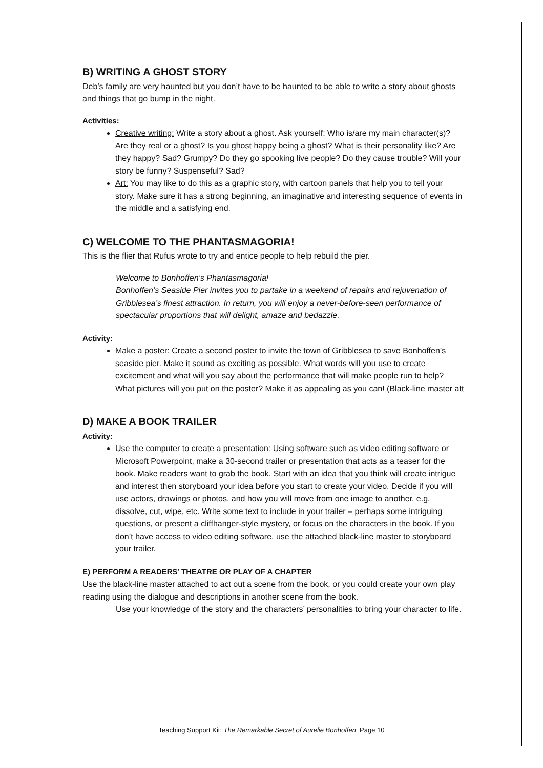B) WRITING A GHOST STORY
Deb’s family are very haunted but you don’t have to be haunted to be able to write a story about ghosts and things that go bump in the night.
Activities:
Creative writing: Write a story about a ghost. Ask yourself: Who is/are my main character(s)? Are they real or a ghost? Is you ghost happy being a ghost? What is their personality like? Are they happy? Sad? Grumpy? Do they go spooking live people? Do they cause trouble? Will your story be funny? Suspenseful? Sad?
Art: You may like to do this as a graphic story, with cartoon panels that help you to tell your story. Make sure it has a strong beginning, an imaginative and interesting sequence of events in the middle and a satisfying end.
C) WELCOME TO THE PHANTASMAGORIA!
This is the flier that Rufus wrote to try and entice people to help rebuild the pier.
Welcome to Bonhoffen’s Phantasmagoria!
Bonhoffen’s Seaside Pier invites you to partake in a weekend of repairs and rejuvenation of Gribblesea’s finest attraction. In return, you will enjoy a never-before-seen performance of spectacular proportions that will delight, amaze and bedazzle.
Activity:
Make a poster: Create a second poster to invite the town of Gribblesea to save Bonhoffen’s seaside pier. Make it sound as exciting as possible. What words will you use to create excitement and what will you say about the performance that will make people run to help? What pictures will you put on the poster? Make it as appealing as you can! (Black-line master att
D) MAKE A BOOK TRAILER
Activity:
Use the computer to create a presentation: Using software such as video editing software or Microsoft Powerpoint, make a 30-second trailer or presentation that acts as a teaser for the book. Make readers want to grab the book. Start with an idea that you think will create intrigue and interest then storyboard your idea before you start to create your video. Decide if you will use actors, drawings or photos, and how you will move from one image to another, e.g. dissolve, cut, wipe, etc. Write some text to include in your trailer – perhaps some intriguing questions, or present a cliffhanger-style mystery, or focus on the characters in the book. If you don’t have access to video editing software, use the attached black-line master to storyboard your trailer.
E) PERFORM A READERS’ THEATRE OR PLAY OF A CHAPTER
Use the black-line master attached to act out a scene from the book, or you could create your own play reading using the dialogue and descriptions in another scene from the book.
Use your knowledge of the story and the characters’ personalities to bring your character to life.
Teaching Support Kit: The Remarkable Secret of Aurelie Bonhoffen Page 10